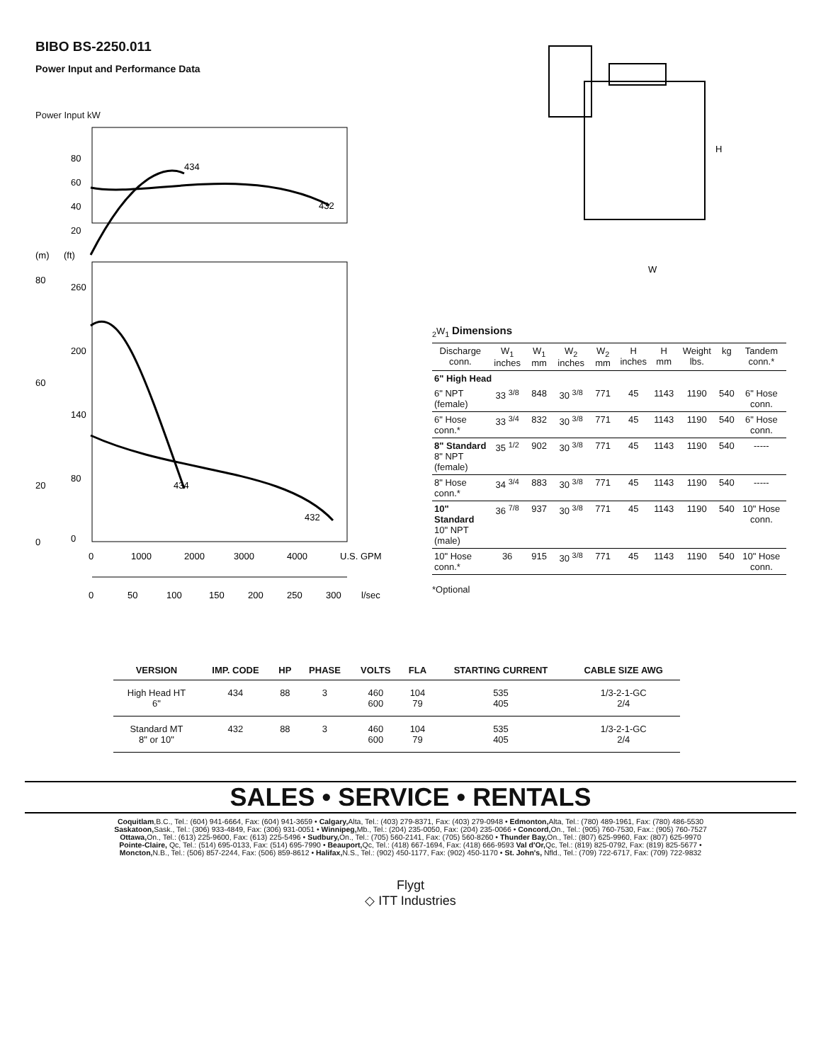BIBO BS-2250.011
Power Input and Performance Data
Power Input kW
80
60
40
20
434
432
(m)
(ft)
260
200
140
80
0
80
60
20
0
434
432
0
1000
2000
3000
4000
U.S. GPM
0
50
100
150
200
250
300
l/sec
H
W2
W1
Dimensions
| Discharge conn. | W<sub>1</sub> inches | W<sub>1</sub> mm | W<sub>2</sub> inches | W<sub>2</sub> mm | H inches | H mm | Weight lbs. | kg | Tandem conn.* |
| --- | --- | --- | --- | --- | --- | --- | --- | --- | --- |
| 6" High Head | | | | | | | | | |
| 6" NPT (female) | 33 <sup>3/8</sup> | 848 | 30 <sup>3/8</sup> | 771 | 45 | 1143 | 1190 | 540 | 6" Hose conn. |
| 6" Hose conn.* | 33 <sup>3/4</sup> | 832 | 30 <sup>3/8</sup> | 771 | 45 | 1143 | 1190 | 540 | 6" Hose conn. |
| 8" Standard 8" NPT (female) | 35 <sup>1/2</sup> | 902 | 30 <sup>3/8</sup> | 771 | 45 | 1143 | 1190 | 540 | ----- |
| 8" Hose conn.* | 34 <sup>3/4</sup> | 883 | 30 <sup>3/8</sup> | 771 | 45 | 1143 | 1190 | 540 | ----- |
| 10" Standard 10" NPT (male) | 36 <sup>7/8</sup> | 937 | 30 <sup>3/8</sup> | 771 | 45 | 1143 | 1190 | 540 | 10" Hose conn. |
| 10" Hose conn.* | 36 | 915 | 30 <sup>3/8</sup> | 771 | 45 | 1143 | 1190 | 540 | 10" Hose conn. |
*Optional
| VERSION | IMP. CODE | HP | PHASE | VOLTS | FLA | STARTING CURRENT | CABLE SIZE AWG |
| --- | --- | --- | --- | --- | --- | --- | --- |
| High Head HT 6" | 434 | 88 | 3 | 460 600 | 104 79 | 535 405 | 1/3-2-1-GC 2/4 |
| Standard MT 8" or 10" | 432 | 88 | 3 | 460 600 | 104 79 | 535 405 | 1/3-2-1-GC 2/4 |
SALES • SERVICE • RENTALS
Coquitlam,B.C., Tel.: (604) 941-6664, Fax: (604) 941-3659 • Calgary, Alta, Tel.: (403) 279-8371, Fax: (403) 279-0948 • Edmonton, Alta, Tel.: (780) 489-1961, Fax: (780) 486-5530
Saskatoon, Sask., Tel.: (306) 933-4849, Fax: (306) 931-0051 • Winnipeg, Mb., Tel.: (204) 235-0050, Fax: (204) 235-0066 • Concord, On., Tel.: (905) 760-7530, Fax.: (905) 760-7527
Ottawa, On., Tel.: (613) 225-9600, Fax: (613) 225-5496 • Sudbury, On., Tel.: (705) 560-2141, Fax: (705) 560-8260 • Thunder Bay, On., Tel.: (807) 625-9960, Fax: (807) 625-9970
Pointe-Claire, Qc, Tel.: (514) 695-0133, Fax: (514) 695-7990 • Beauport, Qc, Tel.: (418) 667-1694, Fax: (418) 666-9593 Val d'Or, Qc, Tel.: (819) 825-0792, Fax: (819) 825-5677 •
Moncton, N.B., Tel.: (506) 857-2244, Fax: (506) 859-8612 • Halifax, N.S., Tel.: (902) 450-1177, Fax: (902) 450-1170 • St. John's, Nfld., Tel.: (709) 722-6717, Fax: (709) 722-9832
Flygt
◇ ITT Industries